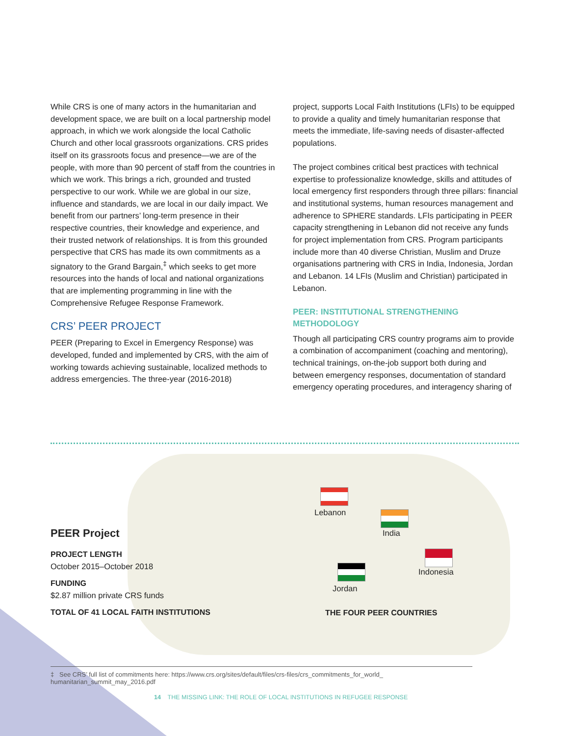While CRS is one of many actors in the humanitarian and development space, we are built on a local partnership model approach, in which we work alongside the local Catholic Church and other local grassroots organizations. CRS prides itself on its grassroots focus and presence—we are of the people, with more than 90 percent of staff from the countries in which we work. This brings a rich, grounded and trusted perspective to our work. While we are global in our size, influence and standards, we are local in our daily impact. We benefit from our partners’ long-term presence in their respective countries, their knowledge and experience, and their trusted network of relationships. It is from this grounded perspective that CRS has made its own commitments as a signatory to the Grand Bargain,<sup>‡</sup> which seeks to get more resources into the hands of local and national organizations that are implementing programming in line with the Comprehensive Refugee Response Framework.
CRS’ PEER PROJECT
PEER (Preparing to Excel in Emergency Response) was developed, funded and implemented by CRS, with the aim of working towards achieving sustainable, localized methods to address emergencies. The three-year (2016-2018)
project, supports Local Faith Institutions (LFIs) to be equipped to provide a quality and timely humanitarian response that meets the immediate, life-saving needs of disaster-affected populations.
The project combines critical best practices with technical expertise to professionalize knowledge, skills and attitudes of local emergency first responders through three pillars: financial and institutional systems, human resources management and adherence to SPHERE standards. LFIs participating in PEER capacity strengthening in Lebanon did not receive any funds for project implementation from CRS. Program participants include more than 40 diverse Christian, Muslim and Druze organisations partnering with CRS in India, Indonesia, Jordan and Lebanon. 14 LFIs (Muslim and Christian) participated in Lebanon.
PEER: INSTITUTIONAL STRENGTHENING METHODOLOGY
Though all participating CRS country programs aim to provide a combination of accompaniment (coaching and mentoring), technical trainings, on-the-job support both during and between emergency responses, documentation of standard emergency operating procedures, and interagency sharing of
PEER Project
PROJECT LENGTH
October 2015–October 2018
FUNDING
$2.87 million private CRS funds
TOTAL OF 41 LOCAL FAITH INSTITUTIONS
Lebanon
India
Indonesia
Jordan
THE FOUR PEER COUNTRIES
‡ See CRS’ full list of commitments here: https://www.crs.org/sites/default/files/crs-files/crs_commitments_for_world_ humanitarian_summit_may_2016.pdf
14 THE MISSING LINK: THE ROLE OF LOCAL INSTITUTIONS IN REFUGEE RESPONSE